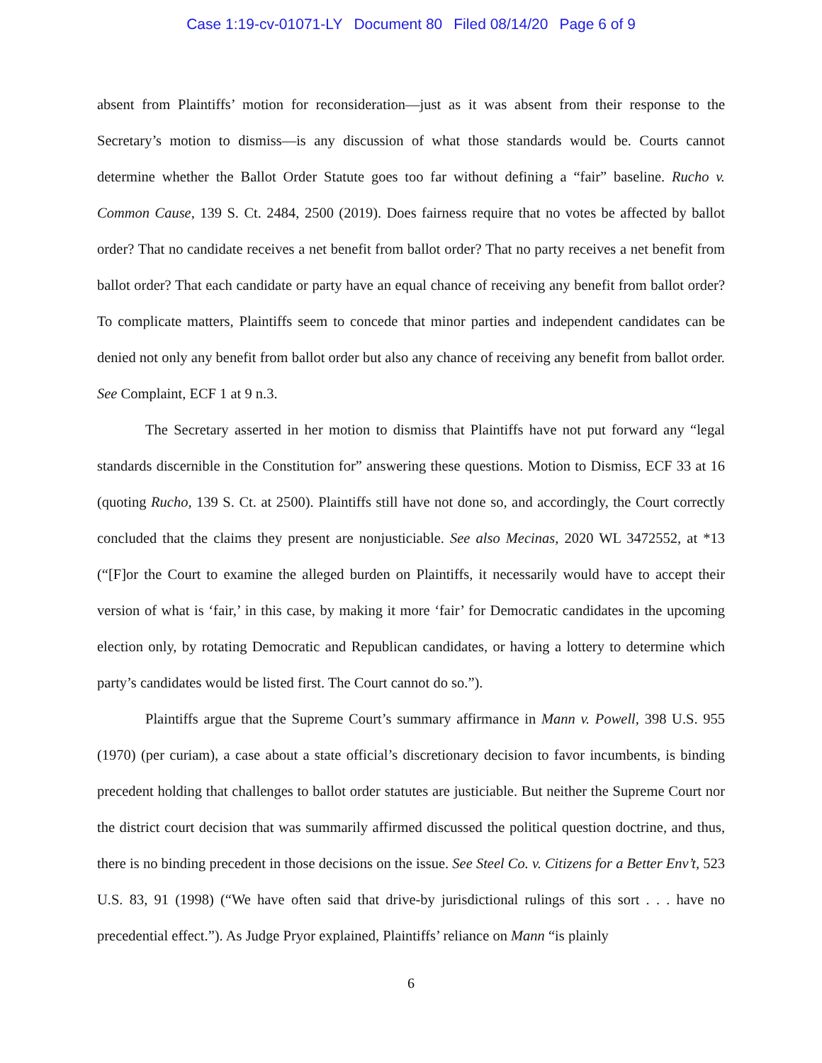Case 1:19-cv-01071-LY Document 80 Filed 08/14/20 Page 6 of 9
absent from Plaintiffs’ motion for reconsideration—just as it was absent from their response to the Secretary’s motion to dismiss—is any discussion of what those standards would be. Courts cannot determine whether the Ballot Order Statute goes too far without defining a “fair” baseline. Rucho v. Common Cause, 139 S. Ct. 2484, 2500 (2019). Does fairness require that no votes be affected by ballot order? That no candidate receives a net benefit from ballot order? That no party receives a net benefit from ballot order? That each candidate or party have an equal chance of receiving any benefit from ballot order? To complicate matters, Plaintiffs seem to concede that minor parties and independent candidates can be denied not only any benefit from ballot order but also any chance of receiving any benefit from ballot order. See Complaint, ECF 1 at 9 n.3.
The Secretary asserted in her motion to dismiss that Plaintiffs have not put forward any “legal standards discernible in the Constitution for” answering these questions. Motion to Dismiss, ECF 33 at 16 (quoting Rucho, 139 S. Ct. at 2500). Plaintiffs still have not done so, and accordingly, the Court correctly concluded that the claims they present are nonjusticiable. See also Mecinas, 2020 WL 3472552, at *13 (“[F]or the Court to examine the alleged burden on Plaintiffs, it necessarily would have to accept their version of what is ‘fair,’ in this case, by making it more ‘fair’ for Democratic candidates in the upcoming election only, by rotating Democratic and Republican candidates, or having a lottery to determine which party’s candidates would be listed first. The Court cannot do so.”).
Plaintiffs argue that the Supreme Court’s summary affirmance in Mann v. Powell, 398 U.S. 955 (1970) (per curiam), a case about a state official’s discretionary decision to favor incumbents, is binding precedent holding that challenges to ballot order statutes are justiciable. But neither the Supreme Court nor the district court decision that was summarily affirmed discussed the political question doctrine, and thus, there is no binding precedent in those decisions on the issue. See Steel Co. v. Citizens for a Better Env’t, 523 U.S. 83, 91 (1998) (“We have often said that drive-by jurisdictional rulings of this sort . . . have no precedential effect.”). As Judge Pryor explained, Plaintiffs’ reliance on Mann “is plainly
6